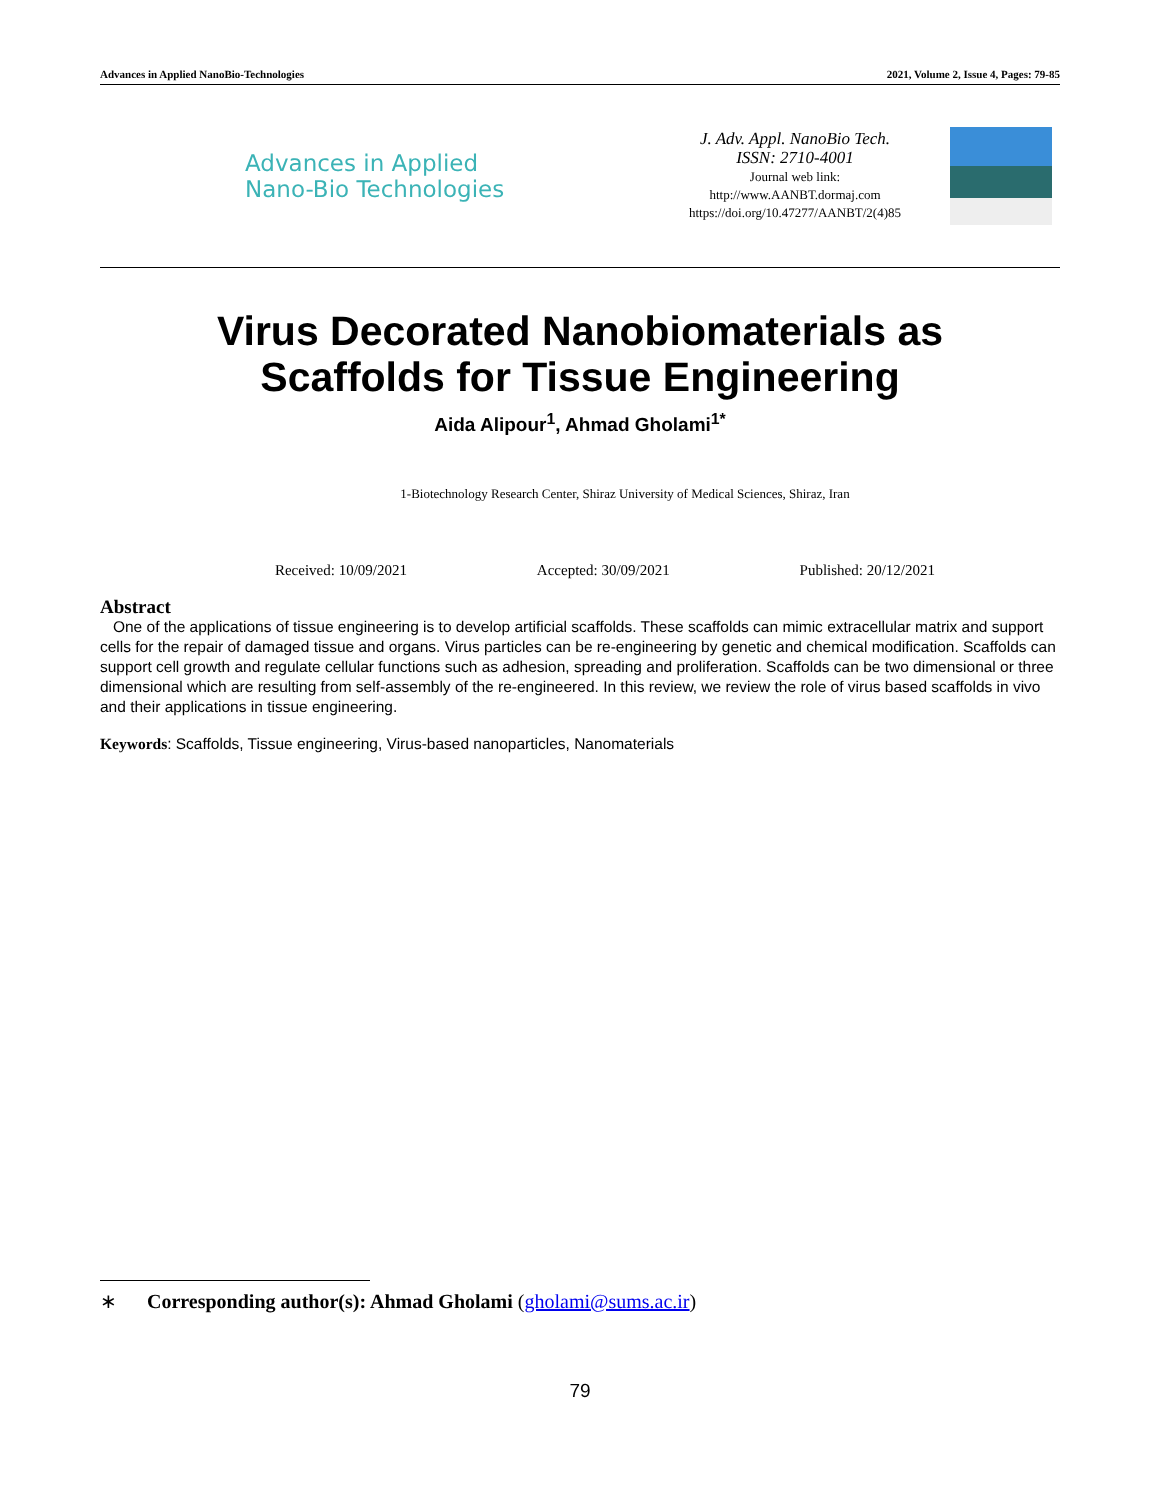Advances in Applied NanoBio-Technologies 2021, Volume 2, Issue 4, Pages: 79-85
Advances in Applied
Nano-Bio Technologies
J. Adv. Appl. NanoBio Tech.
ISSN: 2710-4001
Journal web link:
http://www.AANBT.dormaj.com
https://doi.org/10.47277/AANBT/2(4)85
Virus Decorated Nanobiomaterials as
Scaffolds for Tissue Engineering
Aida Alipour<sup>1</sup>, Ahmad Gholami<sup>1*</sup>
1-Biotechnology Research Center, Shiraz University of Medical Sciences, Shiraz, Iran
Received: 10/09/2021 Accepted: 30/09/2021 Published: 20/12/2021
Abstract
One of the applications of tissue engineering is to develop artificial scaffolds. These scaffolds can mimic extracellular matrix and support cells for the repair of damaged tissue and organs. Virus particles can be re-engineering by genetic and chemical modification. Scaffolds can support cell growth and regulate cellular functions such as adhesion, spreading and proliferation. Scaffolds can be two dimensional or three dimensional which are resulting from self-assembly of the re-engineered. In this review, we review the role of virus based scaffolds in vivo and their applications in tissue engineering.
Keywords: Scaffolds, Tissue engineering, Virus-based nanoparticles, Nanomaterials
∗ Corresponding author(s): Ahmad Gholami (gholami@sums.ac.ir)
79